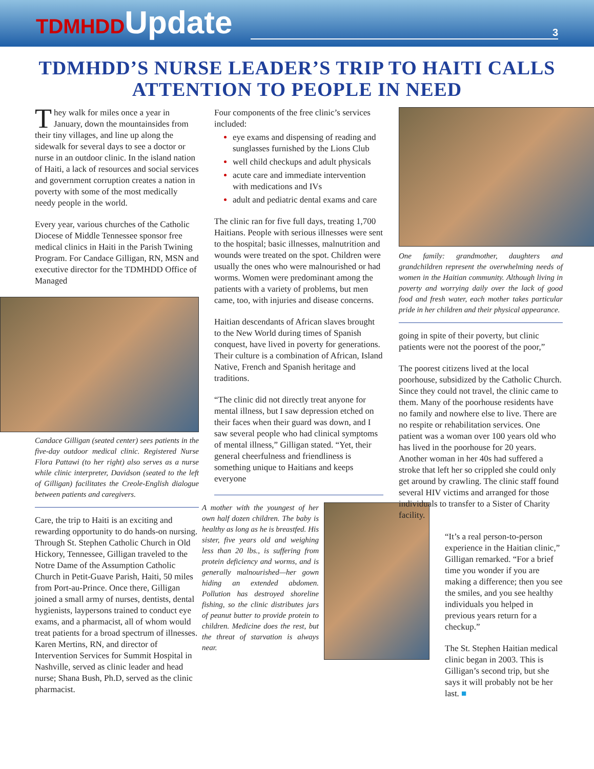TDMHDDUpdate
3
TDMHDD’S NURSE LEADER’S TRIP TO HAITI CALLS ATTENTION TO PEOPLE IN NEED
They walk for miles once a year in January, down the mountainsides from their tiny villages, and line up along the sidewalk for several days to see a doctor or nurse in an outdoor clinic. In the island nation of Haiti, a lack of resources and social services and government corruption creates a nation in poverty with some of the most medically needy people in the world.
Every year, various churches of the Catholic Diocese of Middle Tennessee sponsor free medical clinics in Haiti in the Parish Twining Program. For Candace Gilligan, RN, MSN and executive director for the TDMHDD Office of Managed
Candace Gilligan (seated center) sees patients in the five-day outdoor medical clinic. Registered Nurse Flora Pattawi (to her right) also serves as a nurse while clinic interpreter, Davidson (seated to the left of Gilligan) facilitates the Creole-English dialogue between patients and caregivers.
Care, the trip to Haiti is an exciting and rewarding opportunity to do hands-on nursing. Through St. Stephen Catholic Church in Old Hickory, Tennessee, Gilligan traveled to the Notre Dame of the Assumption Catholic Church in Petit-Guave Parish, Haiti, 50 miles from Port-au-Prince. Once there, Gilligan joined a small army of nurses, dentists, dental hygienists, laypersons trained to conduct eye exams, and a pharmacist, all of whom would treat patients for a broad spectrum of illnesses. Karen Mertins, RN, and director of Intervention Services for Summit Hospital in Nashville, served as clinic leader and head nurse; Shana Bush, Ph.D, served as the clinic pharmacist.
Four components of the free clinic’s services included:
eye exams and dispensing of reading and sunglasses furnished by the Lions Club
well child checkups and adult physicals
acute care and immediate intervention with medications and IVs
adult and pediatric dental exams and care
The clinic ran for five full days, treating 1,700 Haitians. People with serious illnesses were sent to the hospital; basic illnesses, malnutrition and wounds were treated on the spot. Children were usually the ones who were malnourished or had worms. Women were predominant among the patients with a variety of problems, but men came, too, with injuries and disease concerns.
Haitian descendants of African slaves brought to the New World during times of Spanish conquest, have lived in poverty for generations. Their culture is a combination of African, Island Native, French and Spanish heritage and traditions.
“The clinic did not directly treat anyone for mental illness, but I saw depression etched on their faces when their guard was down, and I saw several people who had clinical symptoms of mental illness,” Gilligan stated. “Yet, their general cheerfulness and friendliness is something unique to Haitians and keeps everyone
A mother with the youngest of her own half dozen children. The baby is healthy as long as he is breastfed. His sister, five years old and weighing less than 20 lbs., is suffering from protein deficiency and worms, and is generally malnourished—her gown hiding an extended abdomen. Pollution has destroyed shoreline fishing, so the clinic distributes jars of peanut butter to provide protein to children. Medicine does the rest, but the threat of starvation is always near.
One family: grandmother, daughters and grandchildren represent the overwhelming needs of women in the Haitian community. Although living in poverty and worrying daily over the lack of good food and fresh water, each mother takes particular pride in her children and their physical appearance.
going in spite of their poverty, but clinic patients were not the poorest of the poor,”
The poorest citizens lived at the local poorhouse, subsidized by the Catholic Church. Since they could not travel, the clinic came to them. Many of the poorhouse residents have no family and nowhere else to live. There are no respite or rehabilitation services. One patient was a woman over 100 years old who has lived in the poorhouse for 20 years. Another woman in her 40s had suffered a stroke that left her so crippled she could only get around by crawling. The clinic staff found several HIV victims and arranged for those individuals to transfer to a Sister of Charity facility.
“It’s a real person-to-person experience in the Haitian clinic,” Gilligan remarked. “For a brief time you wonder if you are making a difference; then you see the smiles, and you see healthy individuals you helped in previous years return for a checkup.”
The St. Stephen Haitian medical clinic began in 2003. This is Gilligan’s second trip, but she says it will probably not be her last. ■